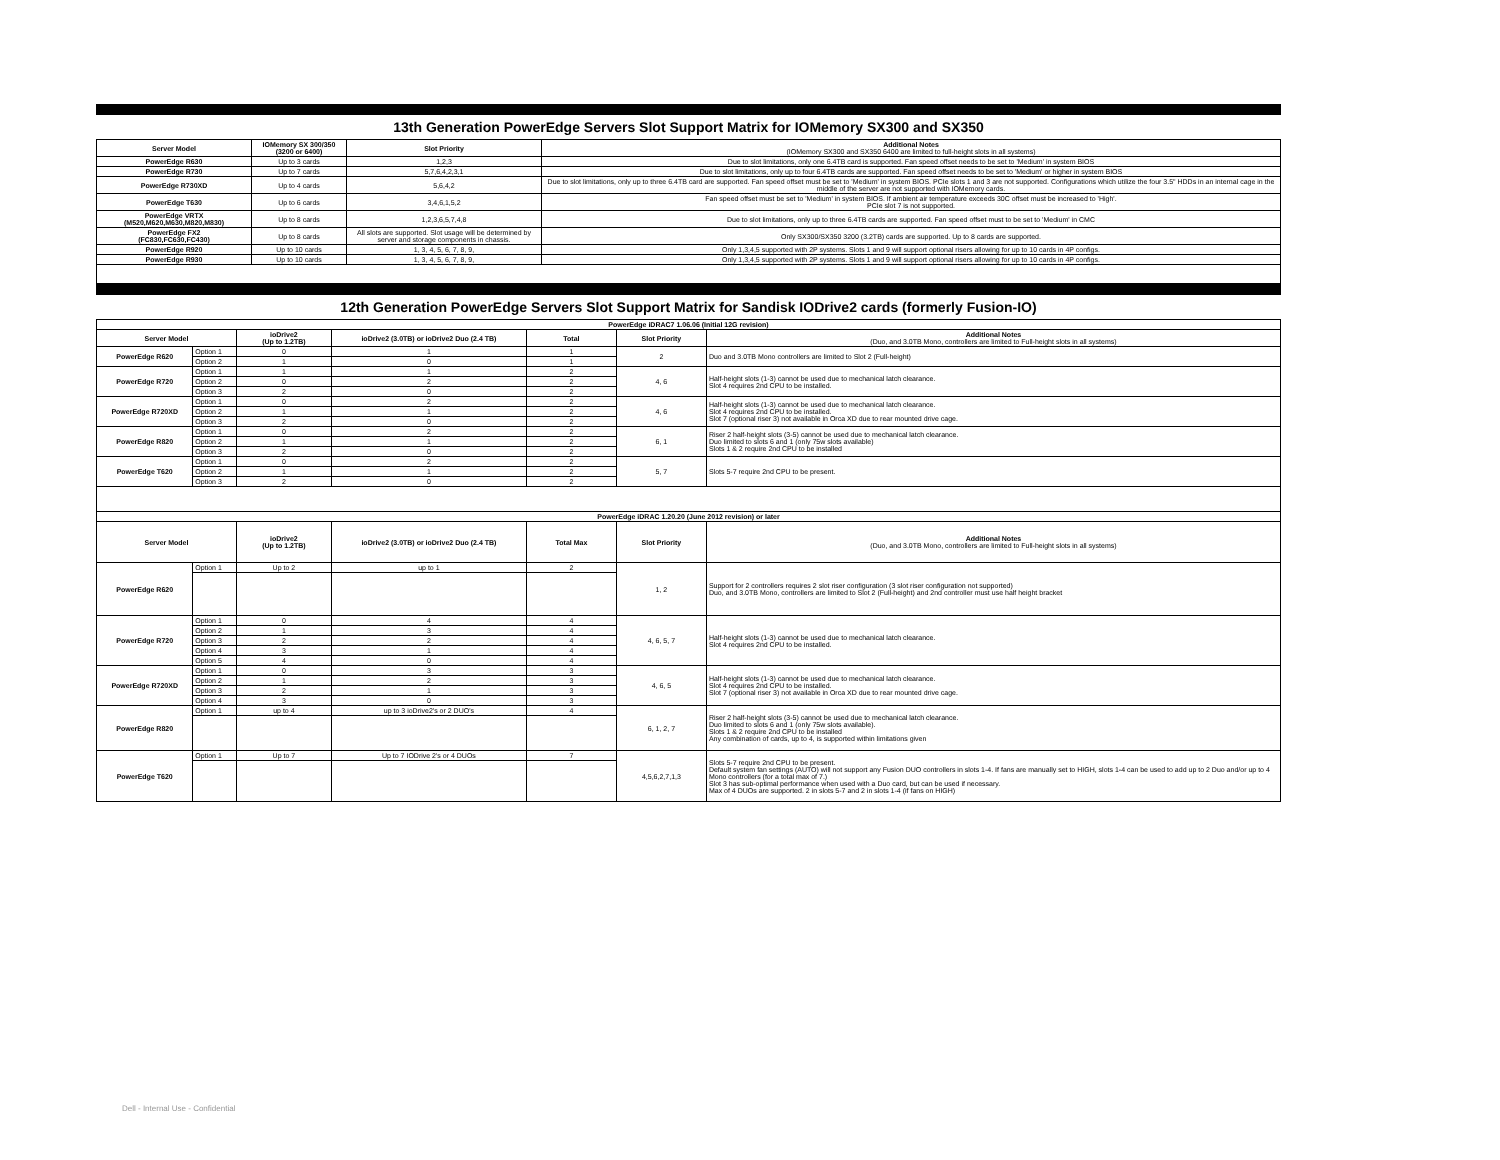| 13th Generation PowerEdge Servers Slot Support Matrix for IOMemory SX300 and SX350 | | | |
| Server Model | IOMemory SX 300/350 (3200 or 6400) | Slot Priority | Additional Notes (IOMemory SX300 and SX350 6400 are limited to full-height slots in all systems) |
| PowerEdge R630 | Up to 3 cards | 1,2,3 | Due to slot limitations, only one 6.4TB card is supported. Fan speed offset needs to be set to 'Medium' in system BIOS |
| PowerEdge R730 | Up to 7 cards | 5,7,6,4,2,3,1 | Due to slot limitations, only up to four 6.4TB cards are supported. Fan speed offset needs to be set to 'Medium' or higher in system BIOS |
| PowerEdge R730XD | Up to 4 cards | 5,6,4,2 | Due to slot limitations, only up to three 6.4TB card are supported. Fan speed offset must be set to 'Medium' in system BIOS. PCIe slots 1 and 3 are not supported. Configurations which utilize the four 3.5" HDDs in an internal cage in the middle of the server are not supported with IOMemory cards. |
| PowerEdge T630 | Up to 6 cards | 3,4,6,1,5,2 | Fan speed offset must be set to 'Medium' in system BIOS. If ambient air temperature exceeds 30C offset must be increased to 'High'. PCIe slot 7 is not supported. |
| PowerEdge VRTX (M520,M620,M630,M820,M830) | Up to 8 cards | 1,2,3,6,5,7,4,8 | Due to slot limitations, only up to three 6.4TB cards are supported. Fan speed offset must to be set to 'Medium' in CMC |
| PowerEdge FX2 (FC830,FC630,FC430) | Up to 8 cards | All slots are supported. Slot usage will be determined by server and storage components in chassis. | Only SX300/SX350 3200 (3.2TB) cards are supported. Up to 8 cards are supported. |
| PowerEdge R920 | Up to 10 cards | 1, 3, 4, 5, 6, 7, 8, 9, | Only 1,3,4,5 supported with 2P systems. Slots 1 and 9 will support optional risers allowing for up to 10 cards in 4P configs. |
| PowerEdge R930 | Up to 10 cards | 1, 3, 4, 5, 6, 7, 8, 9, | Only 1,3,4,5 supported with 2P systems. Slots 1 and 9 will support optional risers allowing for up to 10 cards in 4P configs. |
| 12th Generation PowerEdge Servers Slot Support Matrix for Sandisk IODrive2 cards (formerly Fusion-IO) | | | | | | |
| PowerEdge iDRAC7 1.06.06 (Initial 12G revision) | | | | | | |
| Server Model | | ioDrive2 (Up to 1.2TB) | ioDrive2 (3.0TB) or ioDrive2 Duo (2.4 TB) | Total | Slot Priority | Additional Notes (Duo, and 3.0TB Mono, controllers are limited to Full-height slots in all systems) |
| PowerEdge R620 | Option 1 | 0 | 1 | 1 | 2 | Duo and 3.0TB Mono controllers are limited to Slot 2 (Full-height) |
| | Option 2 | 1 | 0 | 1 | | |
| PowerEdge R720 | Option 1 | 1 | 1 | 2 | 4, 6 | Half-height slots (1-3) cannot be used due to mechanical latch clearance. Slot 4 requires 2nd CPU to be installed. |
| | Option 2 | 0 | 2 | 2 | | |
| | Option 3 | 2 | 0 | 2 | | |
| PowerEdge R720XD | Option 1 | 0 | 2 | 2 | 4, 6 | Half-height slots (1-3) cannot be used due to mechanical latch clearance. Slot 4 requires 2nd CPU to be installed. Slot 7 (optional riser 3) not available in Orca XD due to rear mounted drive cage. |
| | Option 2 | 1 | 1 | 2 | | |
| | Option 3 | 2 | 0 | 2 | | |
| PowerEdge R820 | Option 1 | 0 | 2 | 2 | 6, 1 | Riser 2 half-height slots (3-5) cannot be used due to mechanical latch clearance. Duo limited to slots 6 and 1 (only 75w slots available) Slots 1 & 2 require 2nd CPU to be installed |
| | Option 2 | 1 | 1 | 2 | | |
| | Option 3 | 2 | 0 | 2 | | |
| PowerEdge T620 | Option 1 | 0 | 2 | 2 | 5, 7 | Slots 5-7 require 2nd CPU to be present. |
| | Option 2 | 1 | 1 | 2 | | |
| | Option 3 | 2 | 0 | 2 | | |
| PowerEdge iDRAC 1.20.20 (June 2012 revision) or later | | | | | | |
| Server Model | | ioDrive2 (Up to 1.2TB) | ioDrive2 (3.0TB) or ioDrive2 Duo (2.4 TB) | Total Max | Slot Priority | Additional Notes (Duo, and 3.0TB Mono, controllers are limited to Full-height slots in all systems) |
| PowerEdge R620 | Option 1 | Up to 2 | up to 1 | 2 | 1, 2 | Support for 2 controllers requires 2 slot riser configuration (3 slot riser configuration not supported) Duo, and 3.0TB Mono, controllers are limited to Slot 2 (Full-height) and 2nd controller must use half height bracket |
| PowerEdge R720 | Option 1 | 0 | 4 | 4 | 4, 6, 5, 7 | Half-height slots (1-3) cannot be used due to mechanical latch clearance. Slot 4 requires 2nd CPU to be installed. |
| | Option 2 | 1 | 3 | 4 | | |
| | Option 3 | 2 | 2 | 4 | | |
| | Option 4 | 3 | 1 | 4 | | |
| | Option 5 | 4 | 0 | 4 | | |
| PowerEdge R720XD | Option 1 | 0 | 3 | 3 | 4, 6, 5 | Half-height slots (1-3) cannot be used due to mechanical latch clearance. Slot 4 requires 2nd CPU to be installed. Slot 7 (optional riser 3) not available in Orca XD due to rear mounted drive cage. |
| | Option 2 | 1 | 2 | 3 | | |
| | Option 3 | 2 | 1 | 3 | | |
| | Option 4 | 3 | 0 | 3 | | |
| PowerEdge R820 | Option 1 | up to 4 | up to 3 ioDrive2's or 2 DUO's | 4 | 6, 1, 2, 7 | Riser 2 half-height slots (3-5) cannot be used due to mechanical latch clearance. Duo limited to slots 6 and 1 (only 75w slots available). Slots 1 & 2 require 2nd CPU to be installed Any combination of cards, up to 4, is supported within limitations given |
| PowerEdge T620 | Option 1 | Up to 7 | Up to 7 IODrive 2's or 4 DUOs | 7 | 4,5,6,2,7,1,3 | Slots 5-7 require 2nd CPU to be present. Default system fan settings (AUTO) will not support any Fusion DUO controllers in slots 1-4. If fans are manually set to HIGH, slots 1-4 can be used to add up to 2 Duo and/or up to 4 Mono controllers (for a total max of 7.) Slot 3 has sub-optimal performance when used with a Duo card, but can be used if necessary. Max of 4 DUOs are supported. 2 in slots 5-7 and 2 in slots 1-4 (if fans on HIGH) |
Dell - Internal Use - Confidential